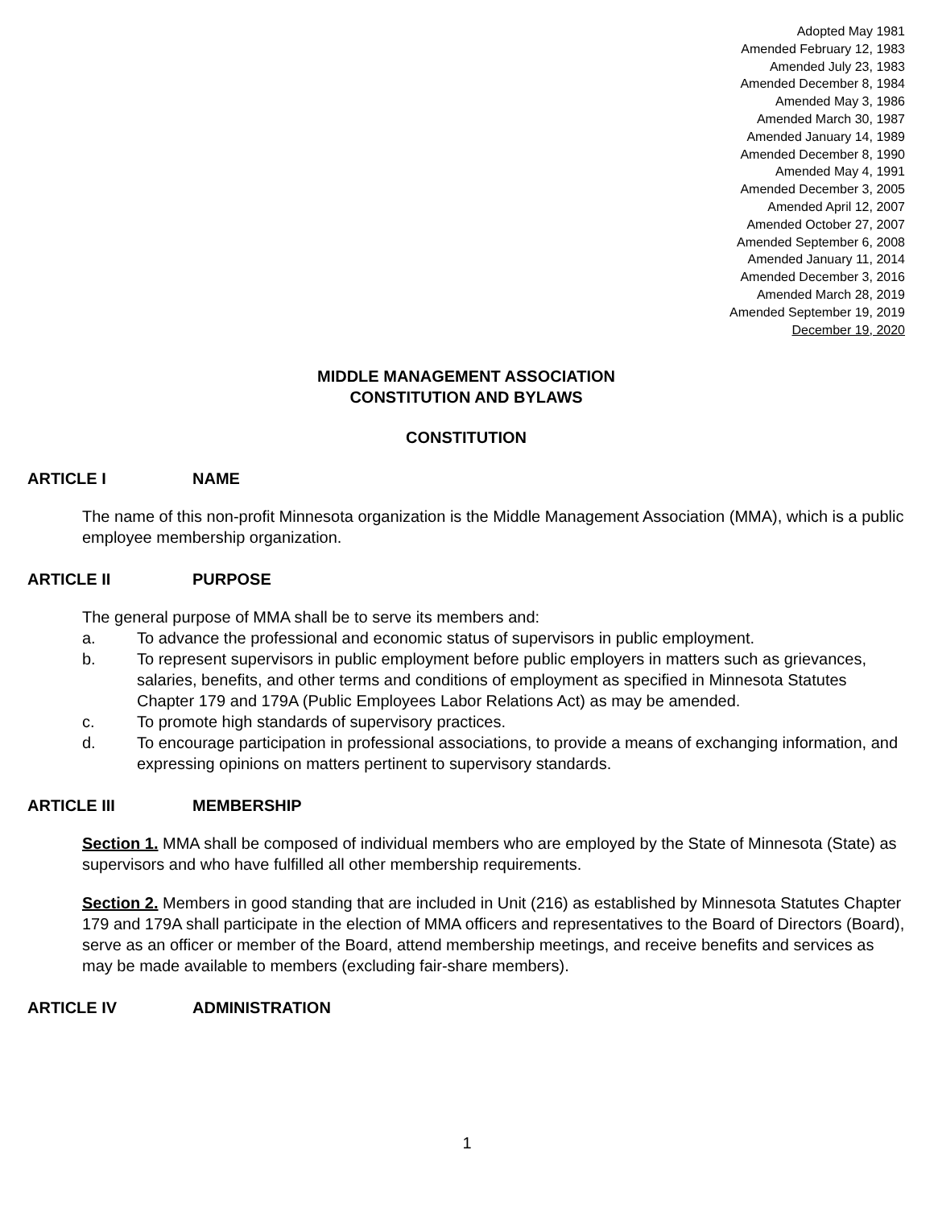Adopted May 1981
Amended February 12, 1983
Amended July 23, 1983
Amended December 8, 1984
Amended May 3, 1986
Amended March 30, 1987
Amended January 14, 1989
Amended December 8, 1990
Amended May 4, 1991
Amended December 3, 2005
Amended April 12, 2007
Amended October 27, 2007
Amended September 6, 2008
Amended January 11, 2014
Amended December 3, 2016
Amended March 28, 2019
Amended September 19, 2019
December 19, 2020
MIDDLE MANAGEMENT ASSOCIATION
CONSTITUTION AND BYLAWS
CONSTITUTION
ARTICLE I NAME
The name of this non-profit Minnesota organization is the Middle Management Association (MMA), which is a public employee membership organization.
ARTICLE II PURPOSE
The general purpose of MMA shall be to serve its members and:
a. To advance the professional and economic status of supervisors in public employment.
b. To represent supervisors in public employment before public employers in matters such as grievances, salaries, benefits, and other terms and conditions of employment as specified in Minnesota Statutes Chapter 179 and 179A (Public Employees Labor Relations Act) as may be amended.
c. To promote high standards of supervisory practices.
d. To encourage participation in professional associations, to provide a means of exchanging information, and expressing opinions on matters pertinent to supervisory standards.
ARTICLE III MEMBERSHIP
Section 1. MMA shall be composed of individual members who are employed by the State of Minnesota (State) as supervisors and who have fulfilled all other membership requirements.
Section 2. Members in good standing that are included in Unit (216) as established by Minnesota Statutes Chapter 179 and 179A shall participate in the election of MMA officers and representatives to the Board of Directors (Board), serve as an officer or member of the Board, attend membership meetings, and receive benefits and services as may be made available to members (excluding fair-share members).
ARTICLE IV ADMINISTRATION
1